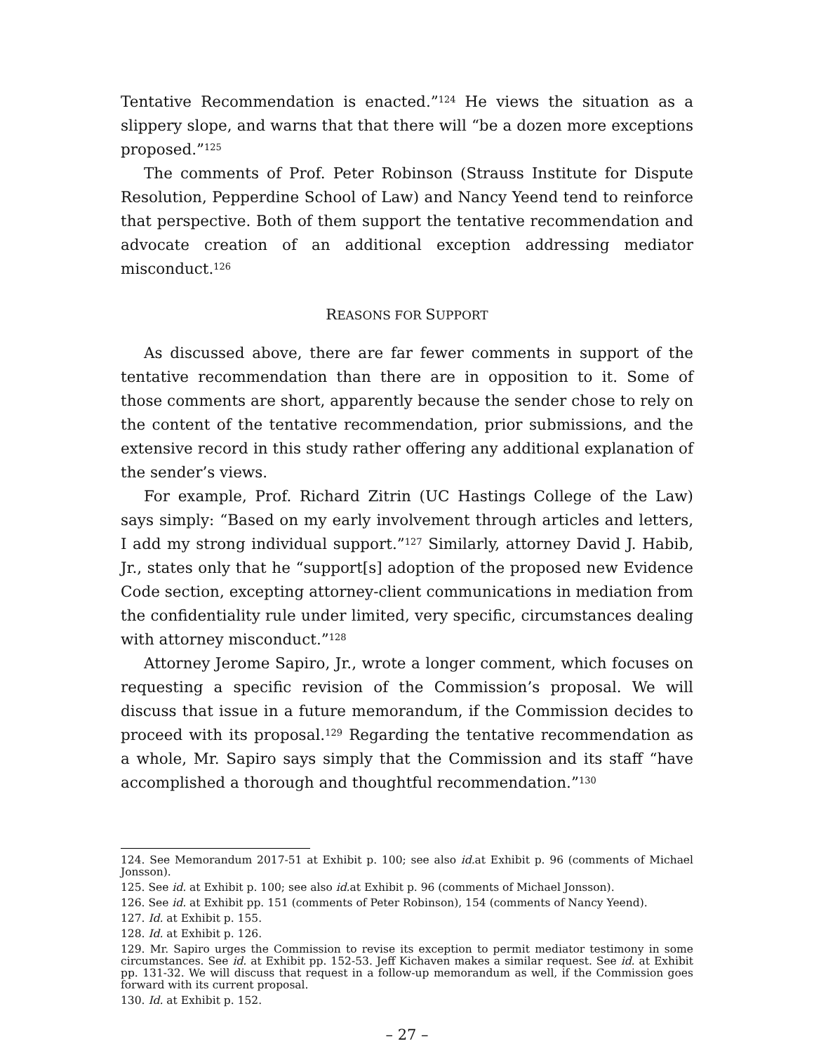Tentative Recommendation is enacted.”<sup>124</sup> He views the situation as a slippery slope, and warns that that there will “be a dozen more exceptions proposed.”<sup>125</sup>
The comments of Prof. Peter Robinson (Strauss Institute for Dispute Resolution, Pepperdine School of Law) and Nancy Yeend tend to reinforce that perspective. Both of them support the tentative recommendation and advocate creation of an additional exception addressing mediator misconduct.<sup>126</sup>
REASONS FOR SUPPORT
As discussed above, there are far fewer comments in support of the tentative recommendation than there are in opposition to it. Some of those comments are short, apparently because the sender chose to rely on the content of the tentative recommendation, prior submissions, and the extensive record in this study rather offering any additional explanation of the sender’s views.
For example, Prof. Richard Zitrin (UC Hastings College of the Law) says simply: “Based on my early involvement through articles and letters, I add my strong individual support.”<sup>127</sup> Similarly, attorney David J. Habib, Jr., states only that he “support[s] adoption of the proposed new Evidence Code section, excepting attorney-client communications in mediation from the confidentiality rule under limited, very specific, circumstances dealing with attorney misconduct.”<sup>128</sup>
Attorney Jerome Sapiro, Jr., wrote a longer comment, which focuses on requesting a specific revision of the Commission’s proposal. We will discuss that issue in a future memorandum, if the Commission decides to proceed with its proposal.<sup>129</sup> Regarding the tentative recommendation as a whole, Mr. Sapiro says simply that the Commission and its staff “have accomplished a thorough and thoughtful recommendation.”<sup>130</sup>
124. See Memorandum 2017-51 at Exhibit p. 100; see also id. at Exhibit p. 96 (comments of Michael Jonsson).
125. See id. at Exhibit p. 100; see also id. at Exhibit p. 96 (comments of Michael Jonsson).
126. See id. at Exhibit pp. 151 (comments of Peter Robinson), 154 (comments of Nancy Yeend).
127. Id. at Exhibit p. 155.
128. Id. at Exhibit p. 126.
129. Mr. Sapiro urges the Commission to revise its exception to permit mediator testimony in some circumstances. See id. at Exhibit pp. 152-53. Jeff Kichaven makes a similar request. See id. at Exhibit pp. 131-32. We will discuss that request in a follow-up memorandum as well, if the Commission goes forward with its current proposal.
130. Id. at Exhibit p. 152.
– 27 –